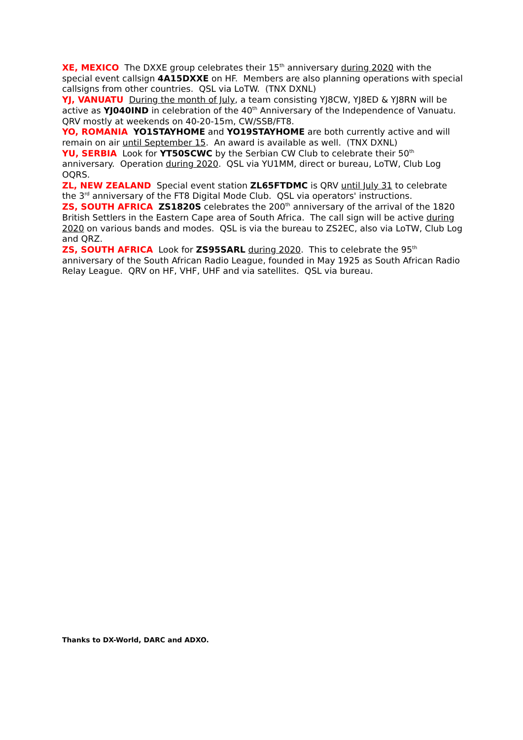XE, MEXICO The DXXE group celebrates their 15<sup>th</sup> anniversary during 2020 with the special event callsign 4A15DXXE on HF. Members are also planning operations with special callsigns from other countries. QSL via LoTW. (TNX DXNL)
YJ, VANUATU During the month of July, a team consisting YJ8CW, YJ8ED & YJ8RN will be active as YJ040IND in celebration of the 40<sup>th</sup> Anniversary of the Independence of Vanuatu. QRV mostly at weekends on 40-20-15m, CW/SSB/FT8.
YO, ROMANIA YO1STAYHOME and YO19STAYHOME are both currently active and will remain on air until September 15. An award is available as well. (TNX DXNL)
YU, SERBIA Look for YT50SCWC by the Serbian CW Club to celebrate their 50<sup>th</sup> anniversary. Operation during 2020. QSL via YU1MM, direct or bureau, LoTW, Club Log OQRS.
ZL, NEW ZEALAND Special event station ZL65FTDMC is QRV until July 31 to celebrate the 3<sup>rd</sup> anniversary of the FT8 Digital Mode Club. QSL via operators' instructions.
ZS, SOUTH AFRICA ZS1820S celebrates the 200<sup>th</sup> anniversary of the arrival of the 1820 British Settlers in the Eastern Cape area of South Africa. The call sign will be active during 2020 on various bands and modes. QSL is via the bureau to ZS2EC, also via LoTW, Club Log and QRZ.
ZS, SOUTH AFRICA Look for ZS95SARL during 2020. This to celebrate the 95<sup>th</sup> anniversary of the South African Radio League, founded in May 1925 as South African Radio Relay League. QRV on HF, VHF, UHF and via satellites. QSL via bureau.
Thanks to DX-World, DARC and ADXO.